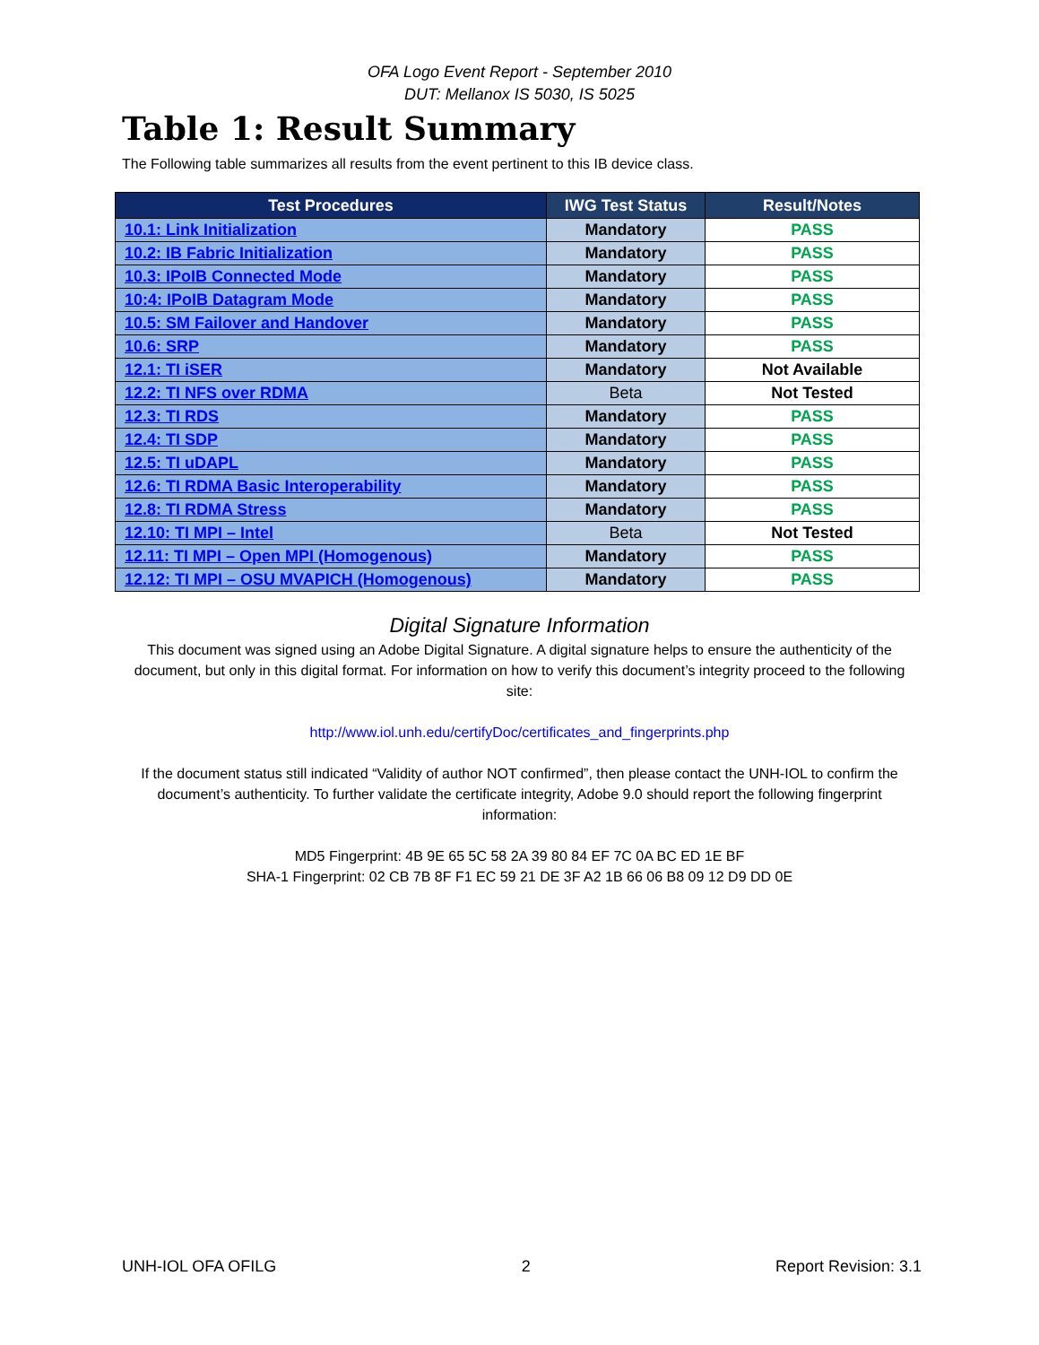OFA Logo Event Report - September 2010
DUT: Mellanox IS 5030, IS 5025
Table 1: Result Summary
The Following table summarizes all results from the event pertinent to this IB device class.
| Test Procedures | IWG Test Status | Result/Notes |
| --- | --- | --- |
| 10.1: Link Initialization | Mandatory | PASS |
| 10.2: IB Fabric Initialization | Mandatory | PASS |
| 10.3: IPoIB Connected Mode | Mandatory | PASS |
| 10:4: IPoIB Datagram Mode | Mandatory | PASS |
| 10.5: SM Failover and Handover | Mandatory | PASS |
| 10.6: SRP | Mandatory | PASS |
| 12.1: TI iSER | Mandatory | Not Available |
| 12.2: TI NFS over RDMA | Beta | Not Tested |
| 12.3: TI RDS | Mandatory | PASS |
| 12.4: TI SDP | Mandatory | PASS |
| 12.5: TI uDAPL | Mandatory | PASS |
| 12.6: TI RDMA Basic Interoperability | Mandatory | PASS |
| 12.8: TI RDMA Stress | Mandatory | PASS |
| 12.10: TI MPI – Intel | Beta | Not Tested |
| 12.11: TI MPI – Open MPI (Homogenous) | Mandatory | PASS |
| 12.12: TI MPI – OSU MVAPICH (Homogenous) | Mandatory | PASS |
Digital Signature Information
This document was signed using an Adobe Digital Signature. A digital signature helps to ensure the authenticity of the document, but only in this digital format. For information on how to verify this document’s integrity proceed to the following site:
http://www.iol.unh.edu/certifyDoc/certificates_and_fingerprints.php
If the document status still indicated “Validity of author NOT confirmed”, then please contact the UNH-IOL to confirm the document’s authenticity. To further validate the certificate integrity, Adobe 9.0 should report the following fingerprint information:
MD5 Fingerprint: 4B 9E 65 5C 58 2A 39 80 84 EF 7C 0A BC ED 1E BF
SHA-1 Fingerprint: 02 CB 7B 8F F1 EC 59 21 DE 3F A2 1B 66 06 B8 09 12 D9 DD 0E
UNH-IOL OFA OFILG 2 Report Revision: 3.1